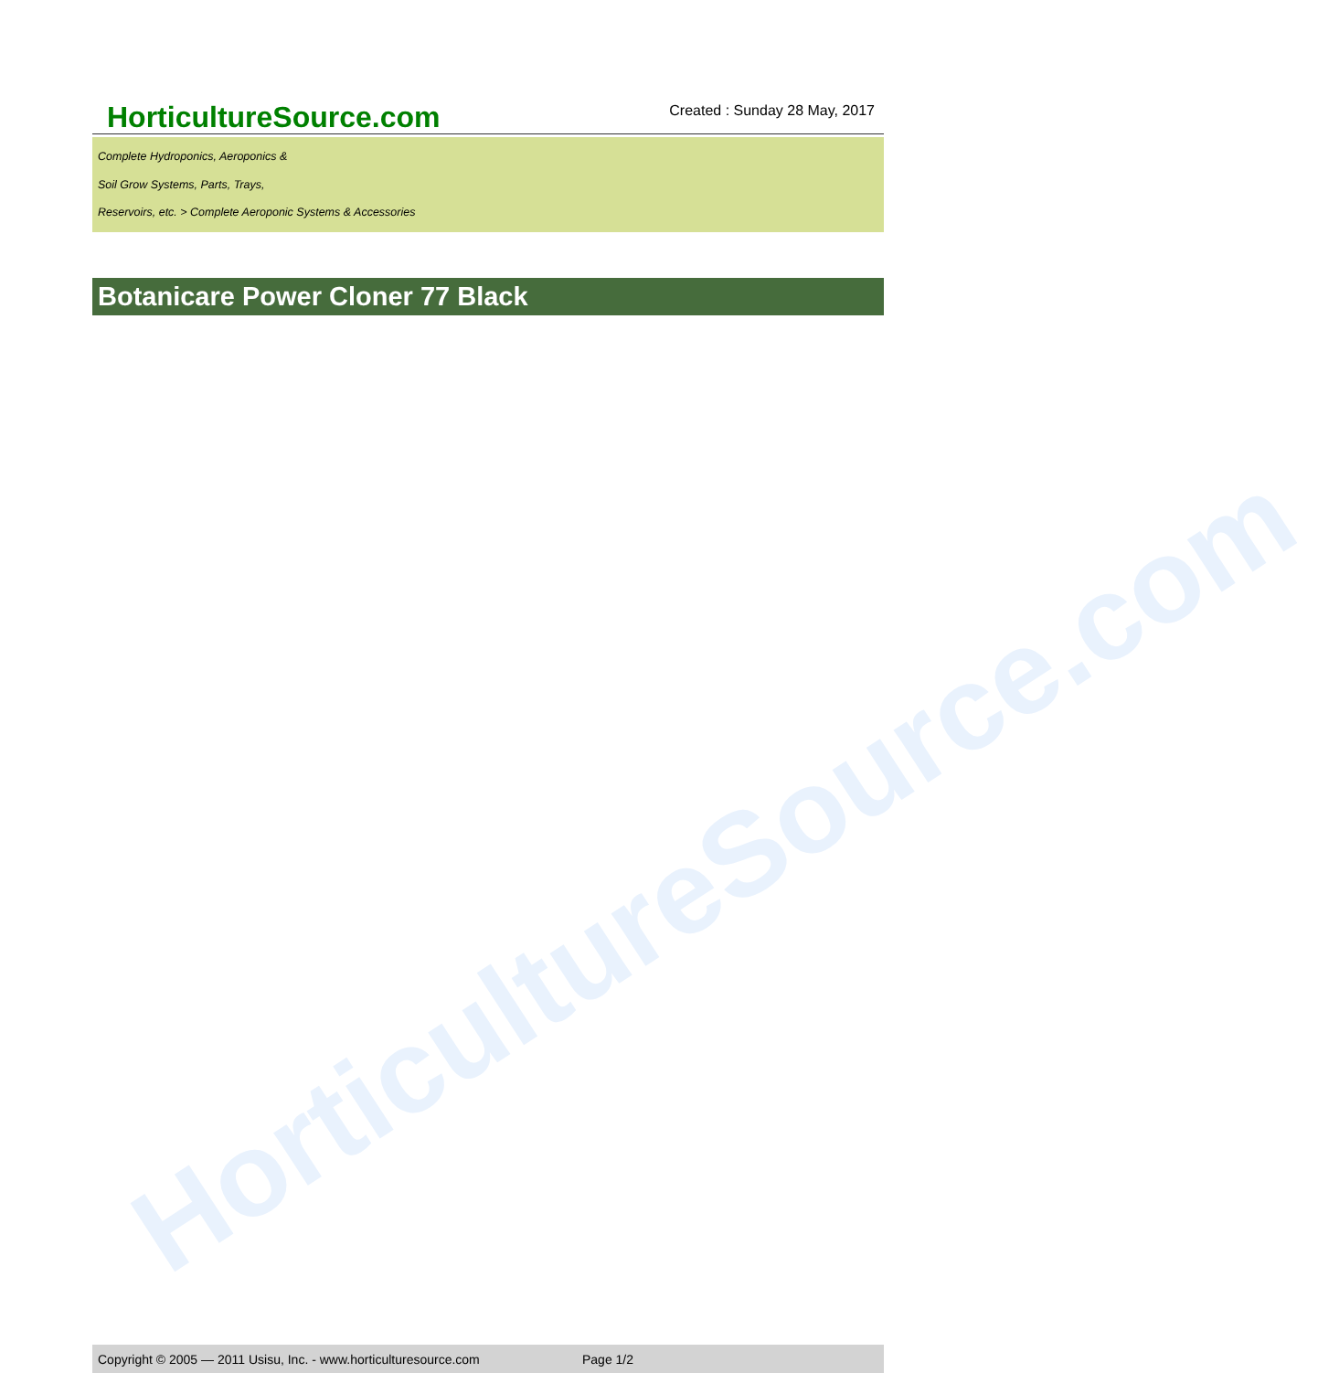HorticultureSource.com
HorticultureSource.com
Created : Sunday 28 May, 2017
Complete Hydroponics, Aeroponics &
Soil Grow Systems, Parts, Trays,
Reservoirs, etc. > Complete Aeroponic Systems & Accessories
Botanicare Power Cloner 77 Black
Copyright © 2005 — 2011 Usisu, Inc. - www.horticulturesource.com Page 1/2